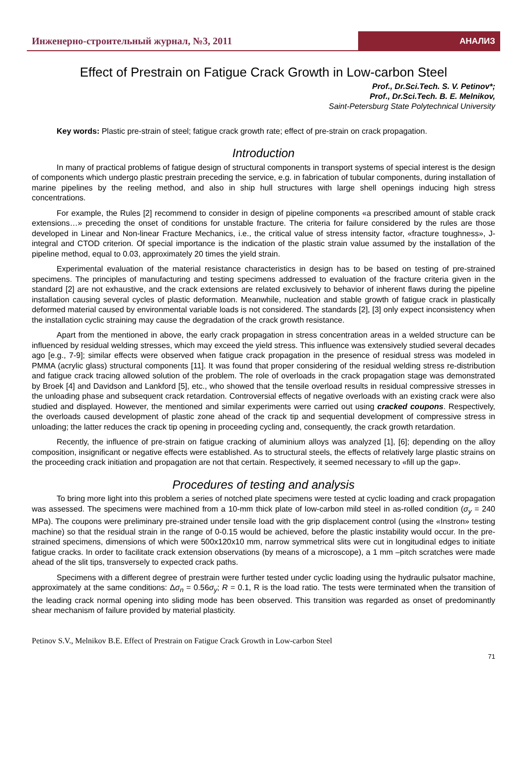Инженерно-строительный журнал, №3, 2011
АНАЛИЗ
Effect of Prestrain on Fatigue Crack Growth in Low-carbon Steel
Prof., Dr.Sci.Tech. S. V. Petinov*;
Prof., Dr.Sci.Tech. B. E. Melnikov,
Saint-Petersburg State Polytechnical University
Key words: Plastic pre-strain of steel; fatigue crack growth rate; effect of pre-strain on crack propagation.
Introduction
In many of practical problems of fatigue design of structural components in transport systems of special interest is the design of components which undergo plastic prestrain preceding the service, e.g. in fabrication of tubular components, during installation of marine pipelines by the reeling method, and also in ship hull structures with large shell openings inducing high stress concentrations.
For example, the Rules [2] recommend to consider in design of pipeline components «a prescribed amount of stable crack extensions…» preceding the onset of conditions for unstable fracture. The criteria for failure considered by the rules are those developed in Linear and Non-linear Fracture Mechanics, i.e., the critical value of stress intensity factor, «fracture toughness», J-integral and CTOD criterion. Of special importance is the indication of the plastic strain value assumed by the installation of the pipeline method, equal to 0.03, approximately 20 times the yield strain.
Experimental evaluation of the material resistance characteristics in design has to be based on testing of pre-strained specimens. The principles of manufacturing and testing specimens addressed to evaluation of the fracture criteria given in the standard [2] are not exhaustive, and the crack extensions are related exclusively to behavior of inherent flaws during the pipeline installation causing several cycles of plastic deformation. Meanwhile, nucleation and stable growth of fatigue crack in plastically deformed material caused by environmental variable loads is not considered. The standards [2], [3] only expect inconsistency when the installation cyclic straining may cause the degradation of the crack growth resistance.
Apart from the mentioned in above, the early crack propagation in stress concentration areas in a welded structure can be influenced by residual welding stresses, which may exceed the yield stress. This influence was extensively studied several decades ago [e.g., 7-9]; similar effects were observed when fatigue crack propagation in the presence of residual stress was modeled in PMMA (acrylic glass) structural components [11]. It was found that proper considering of the residual welding stress re-distribution and fatigue crack tracing allowed solution of the problem. The role of overloads in the crack propagation stage was demonstrated by Broek [4] and Davidson and Lankford [5], etc., who showed that the tensile overload results in residual compressive stresses in the unloading phase and subsequent crack retardation. Controversial effects of negative overloads with an existing crack were also studied and displayed. However, the mentioned and similar experiments were carried out using cracked coupons. Respectively, the overloads caused development of plastic zone ahead of the crack tip and sequential development of compressive stress in unloading; the latter reduces the crack tip opening in proceeding cycling and, consequently, the crack growth retardation.
Recently, the influence of pre-strain on fatigue cracking of aluminium alloys was analyzed [1], [6]; depending on the alloy composition, insignificant or negative effects were established. As to structural steels, the effects of relatively large plastic strains on the proceeding crack initiation and propagation are not that certain. Respectively, it seemed necessary to «fill up the gap».
Procedures of testing and analysis
To bring more light into this problem a series of notched plate specimens were tested at cyclic loading and crack propagation was assessed. The specimens were machined from a 10-mm thick plate of low-carbon mild steel in as-rolled condition (σ<sub>y</sub> = 240 MPa). The coupons were preliminary pre-strained under tensile load with the grip displacement control (using the «Instron» testing machine) so that the residual strain in the range of 0-0.15 would be achieved, before the plastic instability would occur. In the pre-strained specimens, dimensions of which were 500x120x10 mm, narrow symmetrical slits were cut in longitudinal edges to initiate fatigue cracks. In order to facilitate crack extension observations (by means of a microscope), a 1 mm –pitch scratches were made ahead of the slit tips, transversely to expected crack paths.
Specimens with a different degree of prestrain were further tested under cyclic loading using the hydraulic pulsator machine, approximately at the same conditions: Δσ<sub>n</sub> = 0.56σ<sub>y</sub>; R = 0.1, R is the load ratio. The tests were terminated when the transition of the leading crack normal opening into sliding mode has been observed. This transition was regarded as onset of predominantly shear mechanism of failure provided by material plasticity.
Petinov S.V., Melnikov B.E. Effect of Prestrain on Fatigue Crack Growth in Low-carbon Steel
71